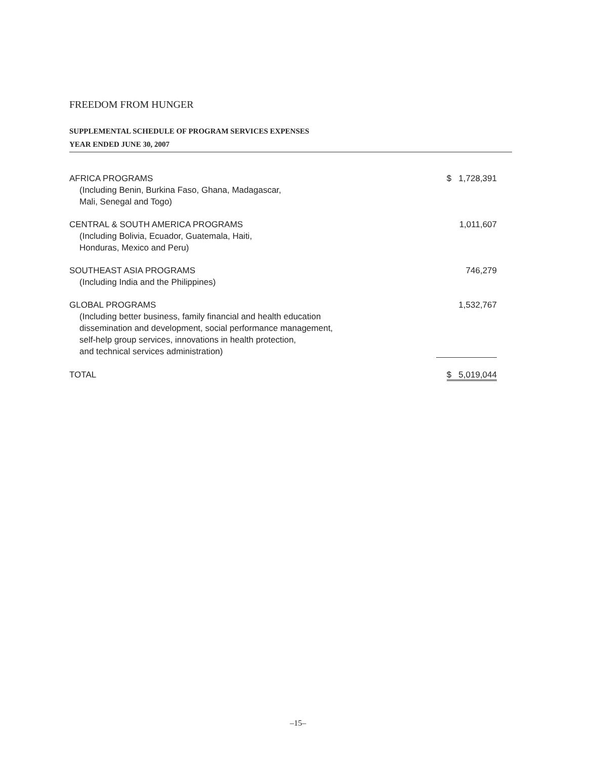FREEDOM FROM HUNGER
SUPPLEMENTAL SCHEDULE OF PROGRAM SERVICES EXPENSES
YEAR ENDED JUNE 30, 2007
| AFRICA PROGRAMS (Including Benin, Burkina Faso, Ghana, Madagascar, Mali, Senegal and Togo) | $ 1,728,391 |
| CENTRAL & SOUTH AMERICA PROGRAMS (Including Bolivia, Ecuador, Guatemala, Haiti, Honduras, Mexico and Peru) | 1,011,607 |
| SOUTHEAST ASIA PROGRAMS (Including India and the Philippines) | 746,279 |
| GLOBAL PROGRAMS (Including better business, family financial and health education dissemination and development, social performance management, self-help group services, innovations in health protection, and technical services administration) | 1,532,767 |
| TOTAL | $ 5,019,044 |
–15–